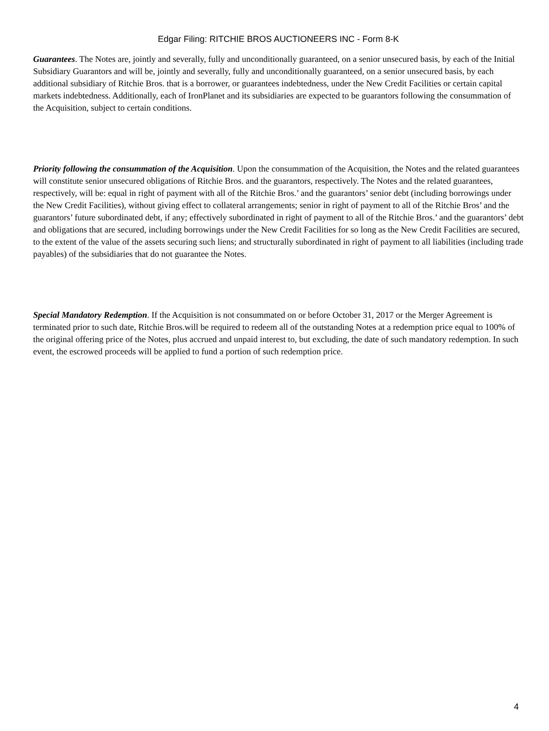Edgar Filing: RITCHIE BROS AUCTIONEERS INC - Form 8-K
Guarantees. The Notes are, jointly and severally, fully and unconditionally guaranteed, on a senior unsecured basis, by each of the Initial Subsidiary Guarantors and will be, jointly and severally, fully and unconditionally guaranteed, on a senior unsecured basis, by each additional subsidiary of Ritchie Bros. that is a borrower, or guarantees indebtedness, under the New Credit Facilities or certain capital markets indebtedness. Additionally, each of IronPlanet and its subsidiaries are expected to be guarantors following the consummation of the Acquisition, subject to certain conditions.
Priority following the consummation of the Acquisition. Upon the consummation of the Acquisition, the Notes and the related guarantees will constitute senior unsecured obligations of Ritchie Bros. and the guarantors, respectively. The Notes and the related guarantees, respectively, will be: equal in right of payment with all of the Ritchie Bros.’ and the guarantors’ senior debt (including borrowings under the New Credit Facilities), without giving effect to collateral arrangements; senior in right of payment to all of the Ritchie Bros’ and the guarantors’ future subordinated debt, if any; effectively subordinated in right of payment to all of the Ritchie Bros.’ and the guarantors’ debt and obligations that are secured, including borrowings under the New Credit Facilities for so long as the New Credit Facilities are secured, to the extent of the value of the assets securing such liens; and structurally subordinated in right of payment to all liabilities (including trade payables) of the subsidiaries that do not guarantee the Notes.
Special Mandatory Redemption. If the Acquisition is not consummated on or before October 31, 2017 or the Merger Agreement is terminated prior to such date, Ritchie Bros.will be required to redeem all of the outstanding Notes at a redemption price equal to 100% of the original offering price of the Notes, plus accrued and unpaid interest to, but excluding, the date of such mandatory redemption. In such event, the escrowed proceeds will be applied to fund a portion of such redemption price.
4